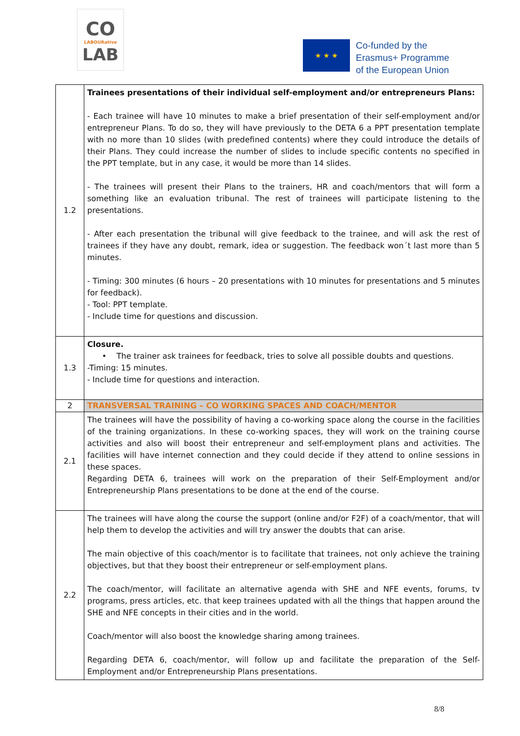CO
LABOURative
LAB
★ ★ ★
Co-funded by the
Erasmus+ Programme
of the European Union
| 1.2 | Trainees presentations of their individual self-employment and/or entrepreneurs Plans: - Each trainee will have 10 minutes to make a brief presentation of their self-employment and/or entrepreneur Plans. To do so, they will have previously to the DETA 6 a PPT presentation template with no more than 10 slides (with predefined contents) where they could introduce the details of their Plans. They could increase the number of slides to include specific contents no specified in the PPT template, but in any case, it would be more than 14 slides. - The trainees will present their Plans to the trainers, HR and coach/mentors that will form a something like an evaluation tribunal. The rest of trainees will participate listening to the presentations. - After each presentation the tribunal will give feedback to the trainee, and will ask the rest of trainees if they have any doubt, remark, idea or suggestion. The feedback won´t last more than 5 minutes. - Timing: 300 minutes (6 hours – 20 presentations with 10 minutes for presentations and 5 minutes for feedback). - Tool: PPT template. - Include time for questions and discussion. |
| 1.3 | Closure. • The trainer ask trainees for feedback, tries to solve all possible doubts and questions. -Timing: 15 minutes. - Include time for questions and interaction. |
| 2 | TRANSVERSAL TRAINING – CO WORKING SPACES AND COACH/MENTOR |
| 2.1 | The trainees will have the possibility of having a co-working space along the course in the facilities of the training organizations. In these co-working spaces, they will work on the training course activities and also will boost their entrepreneur and self-employment plans and activities. The facilities will have internet connection and they could decide if they attend to online sessions in these spaces. Regarding DETA 6, trainees will work on the preparation of their Self-Employment and/or Entrepreneurship Plans presentations to be done at the end of the course. |
| 2.2 | The trainees will have along the course the support (online and/or F2F) of a coach/mentor, that will help them to develop the activities and will try answer the doubts that can arise. The main objective of this coach/mentor is to facilitate that trainees, not only achieve the training objectives, but that they boost their entrepreneur or self-employment plans. The coach/mentor, will facilitate an alternative agenda with SHE and NFE events, forums, tv programs, press articles, etc. that keep trainees updated with all the things that happen around the SHE and NFE concepts in their cities and in the world. Coach/mentor will also boost the knowledge sharing among trainees. Regarding DETA 6, coach/mentor, will follow up and facilitate the preparation of the Self-Employment and/or Entrepreneurship Plans presentations. |
8/8